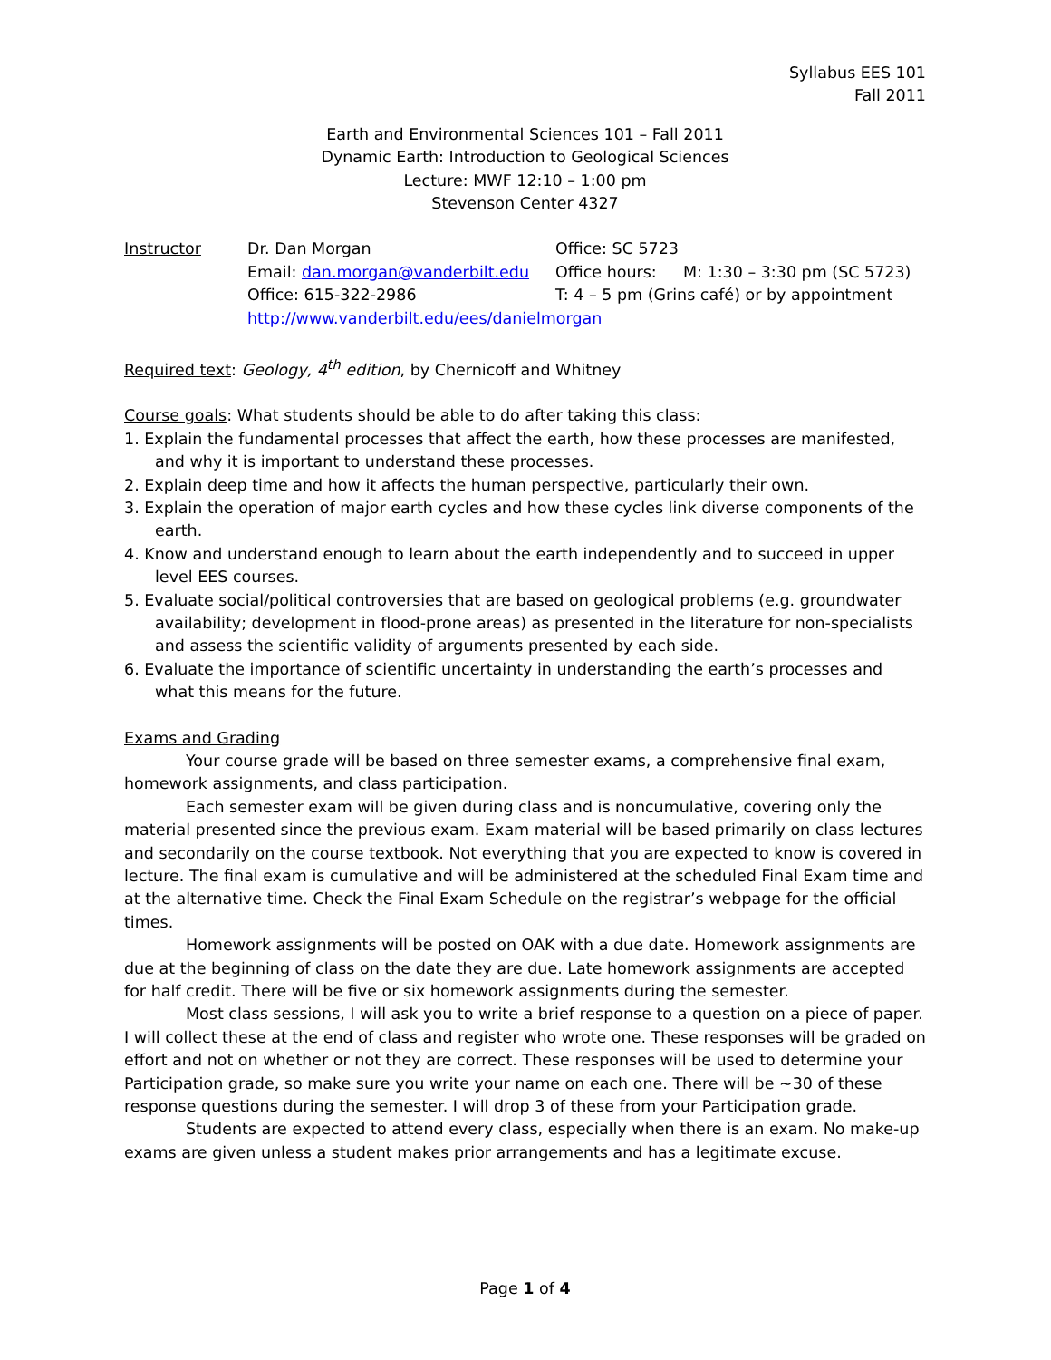Syllabus EES 101
Fall 2011
Earth and Environmental Sciences 101 – Fall 2011
Dynamic Earth: Introduction to Geological Sciences
Lecture: MWF 12:10 – 1:00 pm
Stevenson Center 4327
| Instructor | Dr. Dan Morgan | Office: SC 5723 | |
| | Email: dan.morgan@vanderbilt.edu | Office hours: | M: 1:30 – 3:30 pm (SC 5723) |
| | Office: 615-322-2986 | T: 4 – 5 pm (Grins café) or by appointment | |
| | http://www.vanderbilt.edu/ees/danielmorgan | | |
Required text: Geology, 4<sup>th</sup> edition, by Chernicoff and Whitney
Course goals: What students should be able to do after taking this class:
1. Explain the fundamental processes that affect the earth, how these processes are manifested, and why it is important to understand these processes.
2. Explain deep time and how it affects the human perspective, particularly their own.
3. Explain the operation of major earth cycles and how these cycles link diverse components of the earth.
4. Know and understand enough to learn about the earth independently and to succeed in upper level EES courses.
5. Evaluate social/political controversies that are based on geological problems (e.g. groundwater availability; development in flood-prone areas) as presented in the literature for non-specialists and assess the scientific validity of arguments presented by each side.
6. Evaluate the importance of scientific uncertainty in understanding the earth’s processes and what this means for the future.
Exams and Grading
Your course grade will be based on three semester exams, a comprehensive final exam, homework assignments, and class participation.
Each semester exam will be given during class and is noncumulative, covering only the material presented since the previous exam. Exam material will be based primarily on class lectures and secondarily on the course textbook. Not everything that you are expected to know is covered in lecture. The final exam is cumulative and will be administered at the scheduled Final Exam time and at the alternative time. Check the Final Exam Schedule on the registrar’s webpage for the official times.
Homework assignments will be posted on OAK with a due date. Homework assignments are due at the beginning of class on the date they are due. Late homework assignments are accepted for half credit. There will be five or six homework assignments during the semester.
Most class sessions, I will ask you to write a brief response to a question on a piece of paper. I will collect these at the end of class and register who wrote one. These responses will be graded on effort and not on whether or not they are correct. These responses will be used to determine your Participation grade, so make sure you write your name on each one. There will be ~30 of these response questions during the semester. I will drop 3 of these from your Participation grade.
Students are expected to attend every class, especially when there is an exam. No make-up exams are given unless a student makes prior arrangements and has a legitimate excuse.
Page 1 of 4